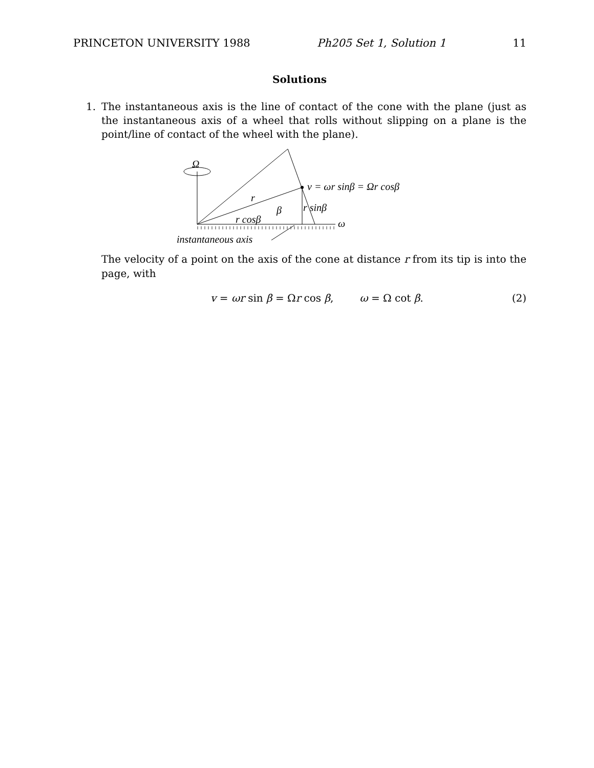PRINCETON UNIVERSITY 1988 Ph205 Set 1, Solution 1 11
Solutions
1.
The instantaneous axis is the line of contact of the cone with the plane (just as the instantaneous axis of a wheel that rolls without slipping on a plane is the point/line of contact of the wheel with the plane).
Ω
v = ωr sinβ = Ωr cosβ
r
β
r sinβ
r cosβ
ω
instantaneous axis
The velocity of a point on the axis of the cone at distance r from its tip is into the page, with
v = ωr sin β = Ωr cos β, ω = Ω cot β. (2)